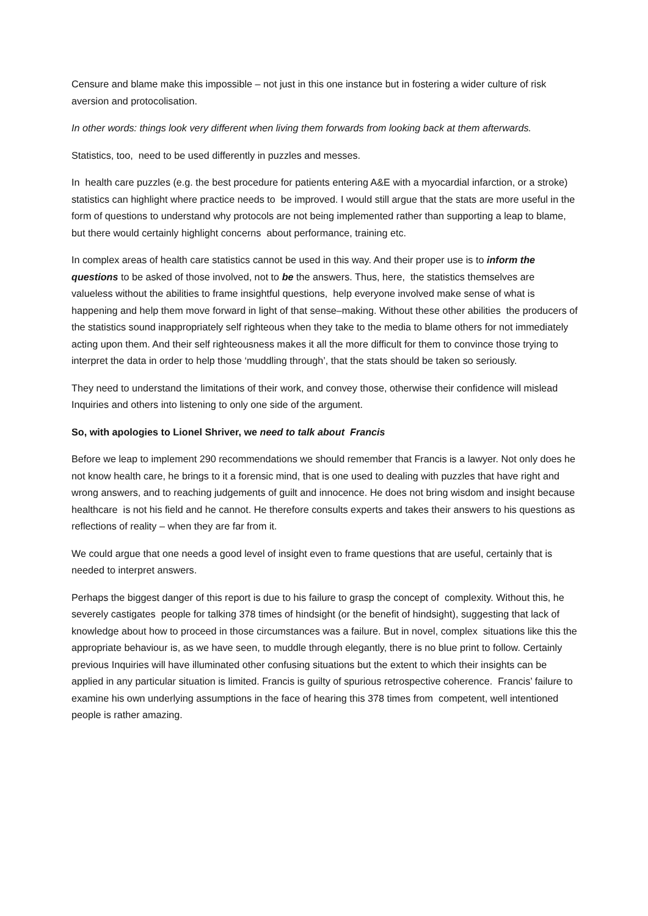Censure and blame make this impossible – not just in this one instance but in fostering a wider culture of risk aversion and protocolisation.
In other words: things look very different when living them forwards from looking back at them afterwards.
Statistics, too, need to be used differently in puzzles and messes.
In health care puzzles (e.g. the best procedure for patients entering A&E with a myocardial infarction, or a stroke) statistics can highlight where practice needs to be improved. I would still argue that the stats are more useful in the form of questions to understand why protocols are not being implemented rather than supporting a leap to blame, but there would certainly highlight concerns about performance, training etc.
In complex areas of health care statistics cannot be used in this way. And their proper use is to inform the questions to be asked of those involved, not to be the answers. Thus, here, the statistics themselves are valueless without the abilities to frame insightful questions, help everyone involved make sense of what is happening and help them move forward in light of that sense–making. Without these other abilities the producers of the statistics sound inappropriately self righteous when they take to the media to blame others for not immediately acting upon them. And their self righteousness makes it all the more difficult for them to convince those trying to interpret the data in order to help those ‘muddling through’, that the stats should be taken so seriously.
They need to understand the limitations of their work, and convey those, otherwise their confidence will mislead Inquiries and others into listening to only one side of the argument.
So, with apologies to Lionel Shriver, we need to talk about Francis
Before we leap to implement 290 recommendations we should remember that Francis is a lawyer. Not only does he not know health care, he brings to it a forensic mind, that is one used to dealing with puzzles that have right and wrong answers, and to reaching judgements of guilt and innocence. He does not bring wisdom and insight because healthcare is not his field and he cannot. He therefore consults experts and takes their answers to his questions as reflections of reality – when they are far from it.
We could argue that one needs a good level of insight even to frame questions that are useful, certainly that is needed to interpret answers.
Perhaps the biggest danger of this report is due to his failure to grasp the concept of complexity. Without this, he severely castigates people for talking 378 times of hindsight (or the benefit of hindsight), suggesting that lack of knowledge about how to proceed in those circumstances was a failure. But in novel, complex situations like this the appropriate behaviour is, as we have seen, to muddle through elegantly, there is no blue print to follow. Certainly previous Inquiries will have illuminated other confusing situations but the extent to which their insights can be applied in any particular situation is limited. Francis is guilty of spurious retrospective coherence. Francis’ failure to examine his own underlying assumptions in the face of hearing this 378 times from competent, well intentioned people is rather amazing.